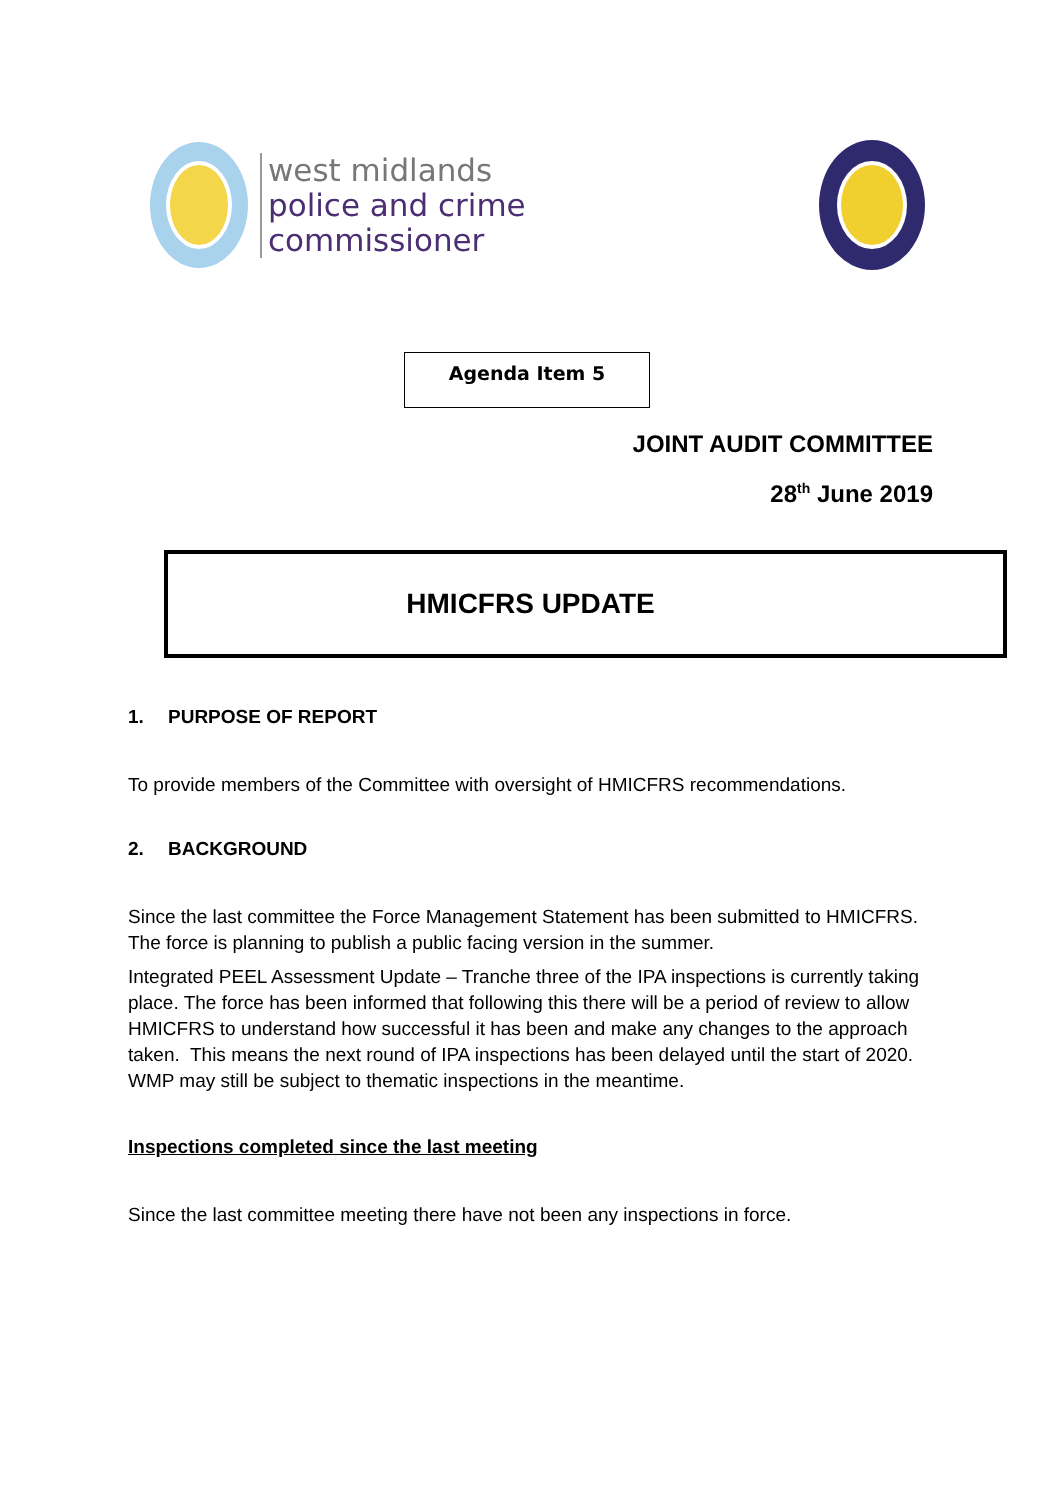west midlands
police and crime
commissioner
Agenda Item 5
JOINT AUDIT COMMITTEE
28<sup>th</sup> June 2019
HMICFRS UPDATE
1. PURPOSE OF REPORT
To provide members of the Committee with oversight of HMICFRS recommendations.
2. BACKGROUND
Since the last committee the Force Management Statement has been submitted to HMICFRS. The force is planning to publish a public facing version in the summer.
Integrated PEEL Assessment Update – Tranche three of the IPA inspections is currently taking place. The force has been informed that following this there will be a period of review to allow HMICFRS to understand how successful it has been and make any changes to the approach taken. This means the next round of IPA inspections has been delayed until the start of 2020. WMP may still be subject to thematic inspections in the meantime.
Inspections completed since the last meeting
Since the last committee meeting there have not been any inspections in force.